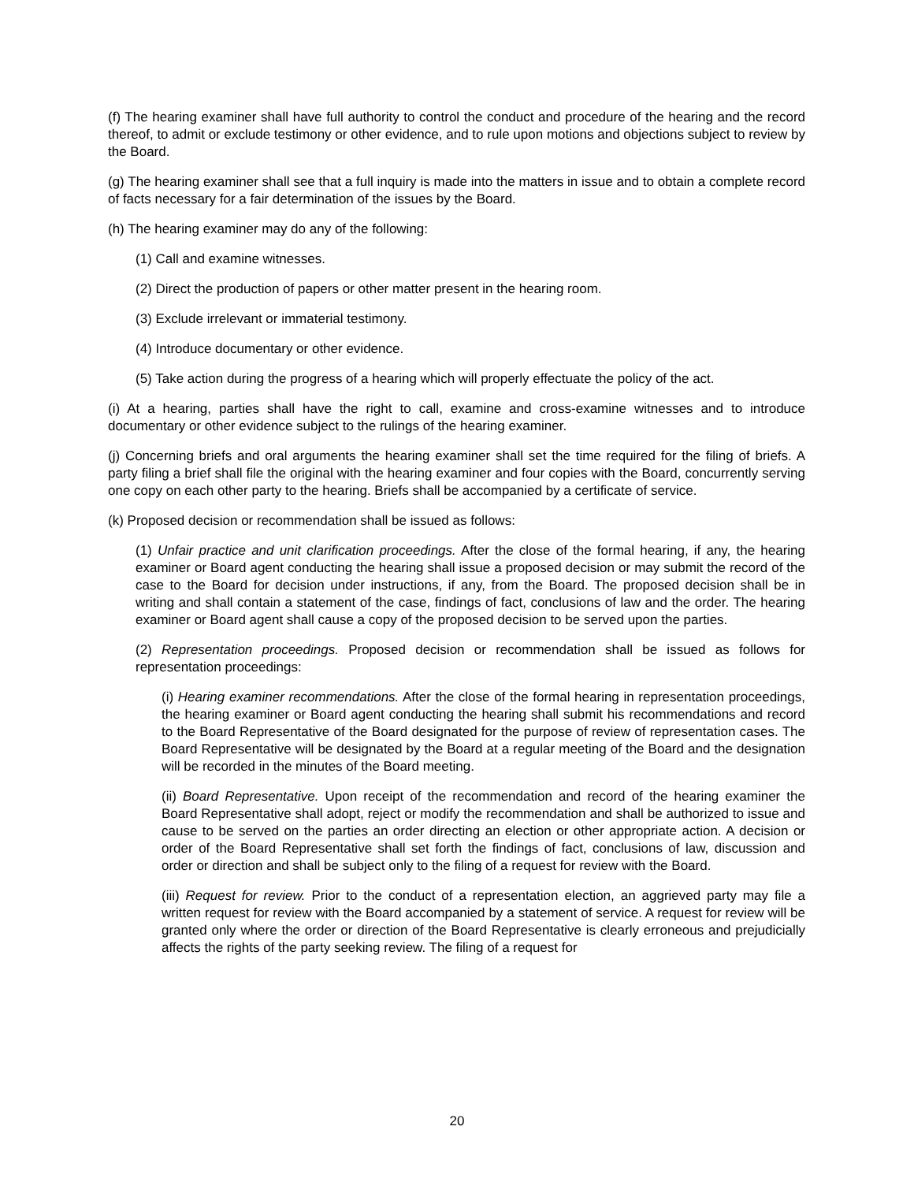(f) The hearing examiner shall have full authority to control the conduct and procedure of the hearing and the record thereof, to admit or exclude testimony or other evidence, and to rule upon motions and objections subject to review by the Board.
(g) The hearing examiner shall see that a full inquiry is made into the matters in issue and to obtain a complete record of facts necessary for a fair determination of the issues by the Board.
(h) The hearing examiner may do any of the following:
(1) Call and examine witnesses.
(2) Direct the production of papers or other matter present in the hearing room.
(3) Exclude irrelevant or immaterial testimony.
(4) Introduce documentary or other evidence.
(5) Take action during the progress of a hearing which will properly effectuate the policy of the act.
(i) At a hearing, parties shall have the right to call, examine and cross-examine witnesses and to introduce documentary or other evidence subject to the rulings of the hearing examiner.
(j) Concerning briefs and oral arguments the hearing examiner shall set the time required for the filing of briefs. A party filing a brief shall file the original with the hearing examiner and four copies with the Board, concurrently serving one copy on each other party to the hearing. Briefs shall be accompanied by a certificate of service.
(k) Proposed decision or recommendation shall be issued as follows:
(1) Unfair practice and unit clarification proceedings. After the close of the formal hearing, if any, the hearing examiner or Board agent conducting the hearing shall issue a proposed decision or may submit the record of the case to the Board for decision under instructions, if any, from the Board. The proposed decision shall be in writing and shall contain a statement of the case, findings of fact, conclusions of law and the order. The hearing examiner or Board agent shall cause a copy of the proposed decision to be served upon the parties.
(2) Representation proceedings. Proposed decision or recommendation shall be issued as follows for representation proceedings:
(i) Hearing examiner recommendations. After the close of the formal hearing in representation proceedings, the hearing examiner or Board agent conducting the hearing shall submit his recommendations and record to the Board Representative of the Board designated for the purpose of review of representation cases. The Board Representative will be designated by the Board at a regular meeting of the Board and the designation will be recorded in the minutes of the Board meeting.
(ii) Board Representative. Upon receipt of the recommendation and record of the hearing examiner the Board Representative shall adopt, reject or modify the recommendation and shall be authorized to issue and cause to be served on the parties an order directing an election or other appropriate action. A decision or order of the Board Representative shall set forth the findings of fact, conclusions of law, discussion and order or direction and shall be subject only to the filing of a request for review with the Board.
(iii) Request for review. Prior to the conduct of a representation election, an aggrieved party may file a written request for review with the Board accompanied by a statement of service. A request for review will be granted only where the order or direction of the Board Representative is clearly erroneous and prejudicially affects the rights of the party seeking review. The filing of a request for
20